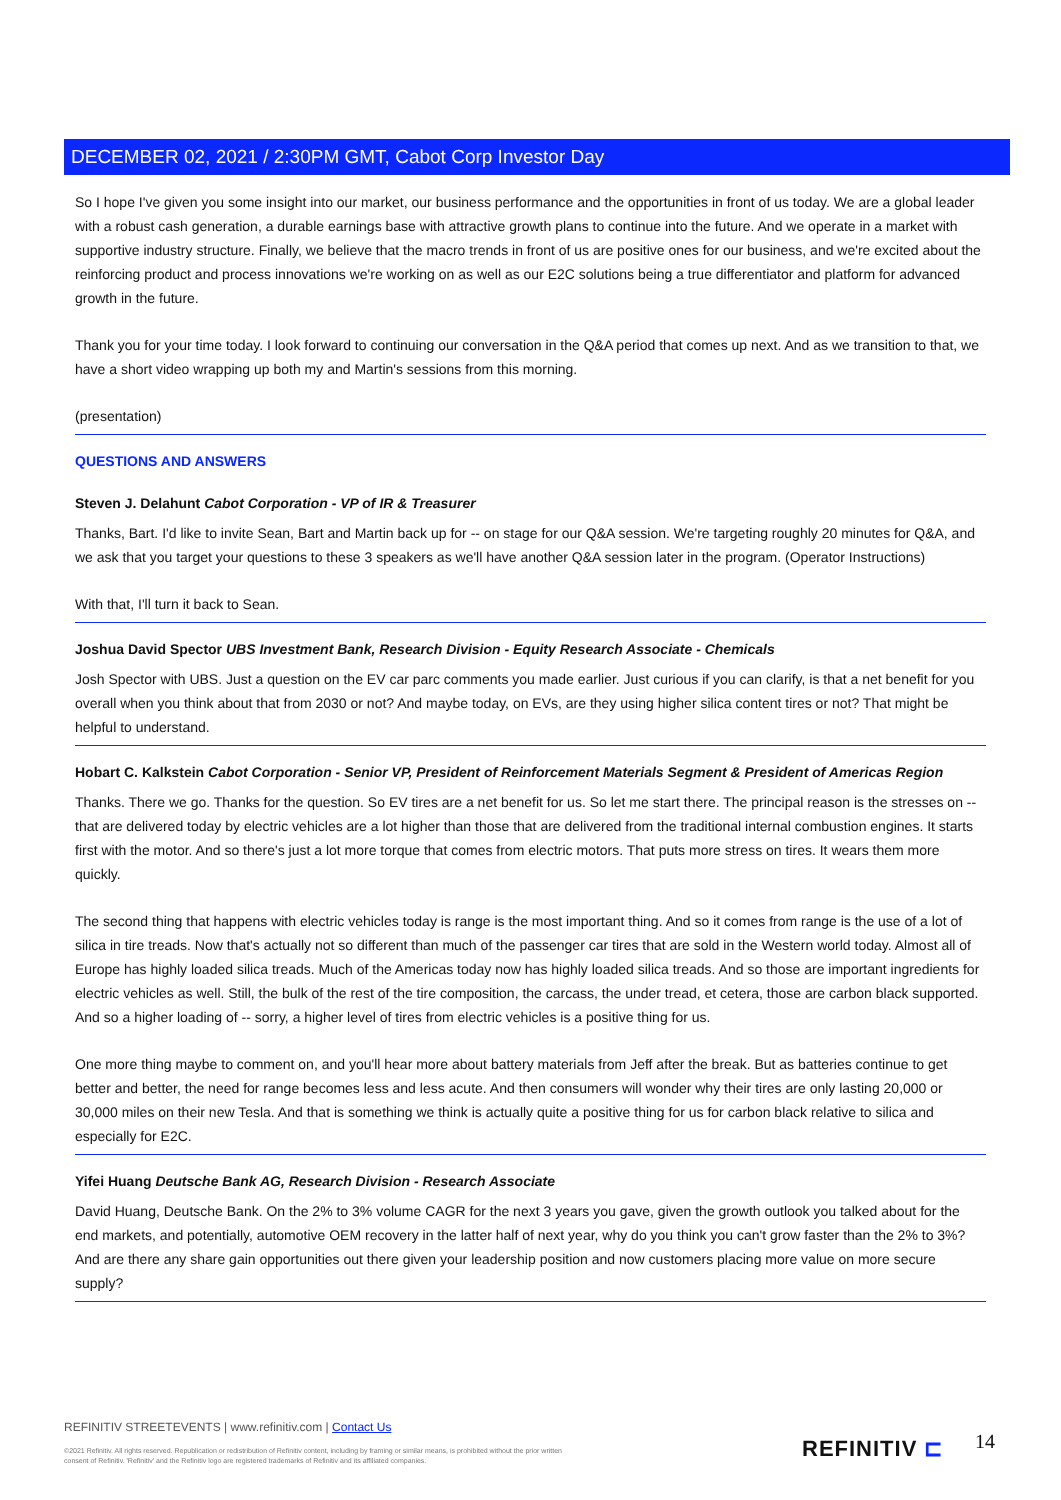DECEMBER 02, 2021 / 2:30PM GMT, Cabot Corp Investor Day
So I hope I've given you some insight into our market, our business performance and the opportunities in front of us today. We are a global leader with a robust cash generation, a durable earnings base with attractive growth plans to continue into the future. And we operate in a market with supportive industry structure. Finally, we believe that the macro trends in front of us are positive ones for our business, and we're excited about the reinforcing product and process innovations we're working on as well as our E2C solutions being a true differentiator and platform for advanced growth in the future.
Thank you for your time today. I look forward to continuing our conversation in the Q&A period that comes up next. And as we transition to that, we have a short video wrapping up both my and Martin's sessions from this morning.
(presentation)
QUESTIONS AND ANSWERS
Steven J. Delahunt Cabot Corporation - VP of IR & Treasurer
Thanks, Bart. I'd like to invite Sean, Bart and Martin back up for -- on stage for our Q&A session. We're targeting roughly 20 minutes for Q&A, and we ask that you target your questions to these 3 speakers as we'll have another Q&A session later in the program. (Operator Instructions)
With that, I'll turn it back to Sean.
Joshua David Spector UBS Investment Bank, Research Division - Equity Research Associate - Chemicals
Josh Spector with UBS. Just a question on the EV car parc comments you made earlier. Just curious if you can clarify, is that a net benefit for you overall when you think about that from 2030 or not? And maybe today, on EVs, are they using higher silica content tires or not? That might be helpful to understand.
Hobart C. Kalkstein Cabot Corporation - Senior VP, President of Reinforcement Materials Segment & President of Americas Region
Thanks. There we go. Thanks for the question. So EV tires are a net benefit for us. So let me start there. The principal reason is the stresses on -- that are delivered today by electric vehicles are a lot higher than those that are delivered from the traditional internal combustion engines. It starts first with the motor. And so there's just a lot more torque that comes from electric motors. That puts more stress on tires. It wears them more quickly.
The second thing that happens with electric vehicles today is range is the most important thing. And so it comes from range is the use of a lot of silica in tire treads. Now that's actually not so different than much of the passenger car tires that are sold in the Western world today. Almost all of Europe has highly loaded silica treads. Much of the Americas today now has highly loaded silica treads. And so those are important ingredients for electric vehicles as well. Still, the bulk of the rest of the tire composition, the carcass, the under tread, et cetera, those are carbon black supported. And so a higher loading of -- sorry, a higher level of tires from electric vehicles is a positive thing for us.
One more thing maybe to comment on, and you'll hear more about battery materials from Jeff after the break. But as batteries continue to get better and better, the need for range becomes less and less acute. And then consumers will wonder why their tires are only lasting 20,000 or 30,000 miles on their new Tesla. And that is something we think is actually quite a positive thing for us for carbon black relative to silica and especially for E2C.
Yifei Huang Deutsche Bank AG, Research Division - Research Associate
David Huang, Deutsche Bank. On the 2% to 3% volume CAGR for the next 3 years you gave, given the growth outlook you talked about for the end markets, and potentially, automotive OEM recovery in the latter half of next year, why do you think you can't grow faster than the 2% to 3%? And are there any share gain opportunities out there given your leadership position and now customers placing more value on more secure supply?
REFINITIV STREETEVENTS | www.refinitiv.com | Contact Us
©2021 Refinitiv. All rights reserved. Republication or redistribution of Refinitiv content, including by framing or similar means, is prohibited without the prior written consent of Refinitiv. 'Refinitiv' and the Refinitiv logo are registered trademarks of Refinitiv and its affiliated companies.
REFINITIV ⊏ 14